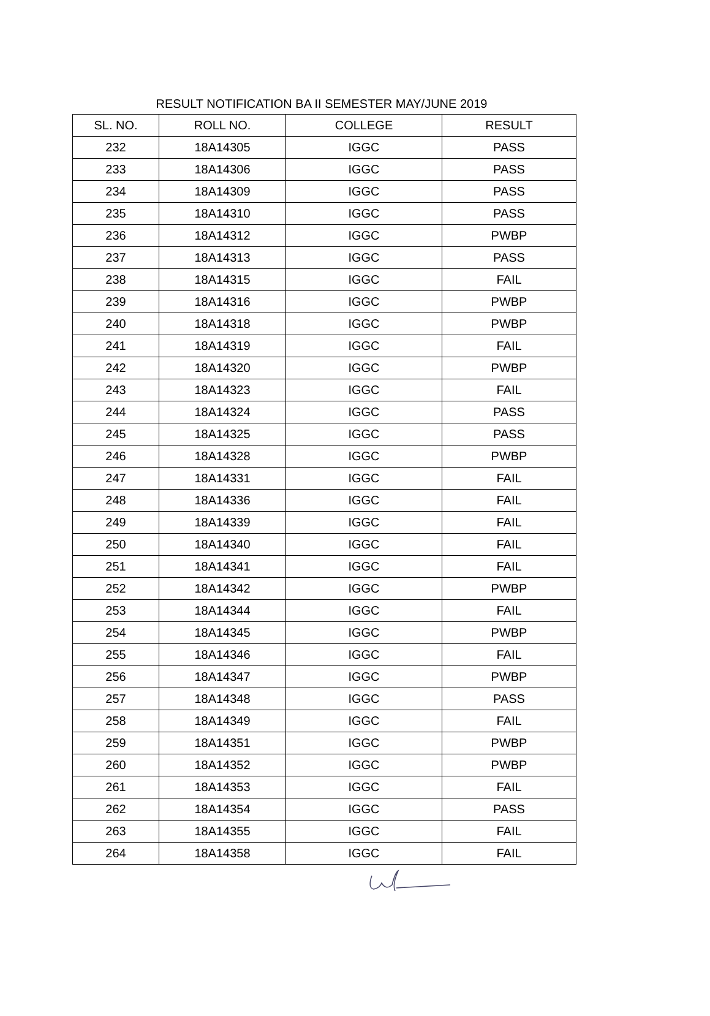RESULT NOTIFICATION BA II SEMESTER MAY/JUNE 2019
| SL. NO. | ROLL NO. | COLLEGE | RESULT |
| --- | --- | --- | --- |
| 232 | 18A14305 | IGGC | PASS |
| 233 | 18A14306 | IGGC | PASS |
| 234 | 18A14309 | IGGC | PASS |
| 235 | 18A14310 | IGGC | PASS |
| 236 | 18A14312 | IGGC | PWBP |
| 237 | 18A14313 | IGGC | PASS |
| 238 | 18A14315 | IGGC | FAIL |
| 239 | 18A14316 | IGGC | PWBP |
| 240 | 18A14318 | IGGC | PWBP |
| 241 | 18A14319 | IGGC | FAIL |
| 242 | 18A14320 | IGGC | PWBP |
| 243 | 18A14323 | IGGC | FAIL |
| 244 | 18A14324 | IGGC | PASS |
| 245 | 18A14325 | IGGC | PASS |
| 246 | 18A14328 | IGGC | PWBP |
| 247 | 18A14331 | IGGC | FAIL |
| 248 | 18A14336 | IGGC | FAIL |
| 249 | 18A14339 | IGGC | FAIL |
| 250 | 18A14340 | IGGC | FAIL |
| 251 | 18A14341 | IGGC | FAIL |
| 252 | 18A14342 | IGGC | PWBP |
| 253 | 18A14344 | IGGC | FAIL |
| 254 | 18A14345 | IGGC | PWBP |
| 255 | 18A14346 | IGGC | FAIL |
| 256 | 18A14347 | IGGC | PWBP |
| 257 | 18A14348 | IGGC | PASS |
| 258 | 18A14349 | IGGC | FAIL |
| 259 | 18A14351 | IGGC | PWBP |
| 260 | 18A14352 | IGGC | PWBP |
| 261 | 18A14353 | IGGC | FAIL |
| 262 | 18A14354 | IGGC | PASS |
| 263 | 18A14355 | IGGC | FAIL |
| 264 | 18A14358 | IGGC | FAIL |